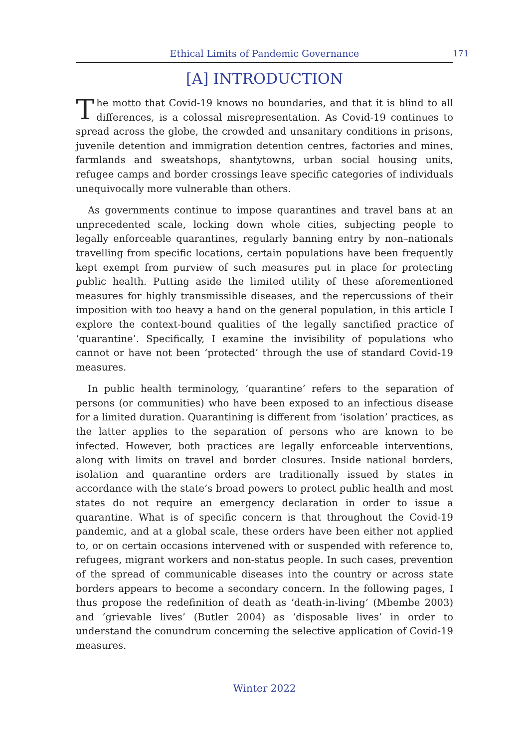Ethical Limits of Pandemic Governance 171
[A] INTRODUCTION
The motto that Covid-19 knows no boundaries, and that it is blind to all differences, is a colossal misrepresentation. As Covid-19 continues to spread across the globe, the crowded and unsanitary conditions in prisons, juvenile detention and immigration detention centres, factories and mines, farmlands and sweatshops, shantytowns, urban social housing units, refugee camps and border crossings leave specific categories of individuals unequivocally more vulnerable than others.
As governments continue to impose quarantines and travel bans at an unprecedented scale, locking down whole cities, subjecting people to legally enforceable quarantines, regularly banning entry by non–nationals travelling from specific locations, certain populations have been frequently kept exempt from purview of such measures put in place for protecting public health. Putting aside the limited utility of these aforementioned measures for highly transmissible diseases, and the repercussions of their imposition with too heavy a hand on the general population, in this article I explore the context-bound qualities of the legally sanctified practice of ‘quarantine’. Specifically, I examine the invisibility of populations who cannot or have not been ‘protected’ through the use of standard Covid-19 measures.
In public health terminology, ‘quarantine’ refers to the separation of persons (or communities) who have been exposed to an infectious disease for a limited duration. Quarantining is different from ‘isolation’ practices, as the latter applies to the separation of persons who are known to be infected. However, both practices are legally enforceable interventions, along with limits on travel and border closures. Inside national borders, isolation and quarantine orders are traditionally issued by states in accordance with the state’s broad powers to protect public health and most states do not require an emergency declaration in order to issue a quarantine. What is of specific concern is that throughout the Covid-19 pandemic, and at a global scale, these orders have been either not applied to, or on certain occasions intervened with or suspended with reference to, refugees, migrant workers and non-status people. In such cases, prevention of the spread of communicable diseases into the country or across state borders appears to become a secondary concern. In the following pages, I thus propose the redefinition of death as ‘death-in-living’ (Mbembe 2003) and ‘grievable lives’ (Butler 2004) as ‘disposable lives’ in order to understand the conundrum concerning the selective application of Covid-19 measures.
Winter 2022